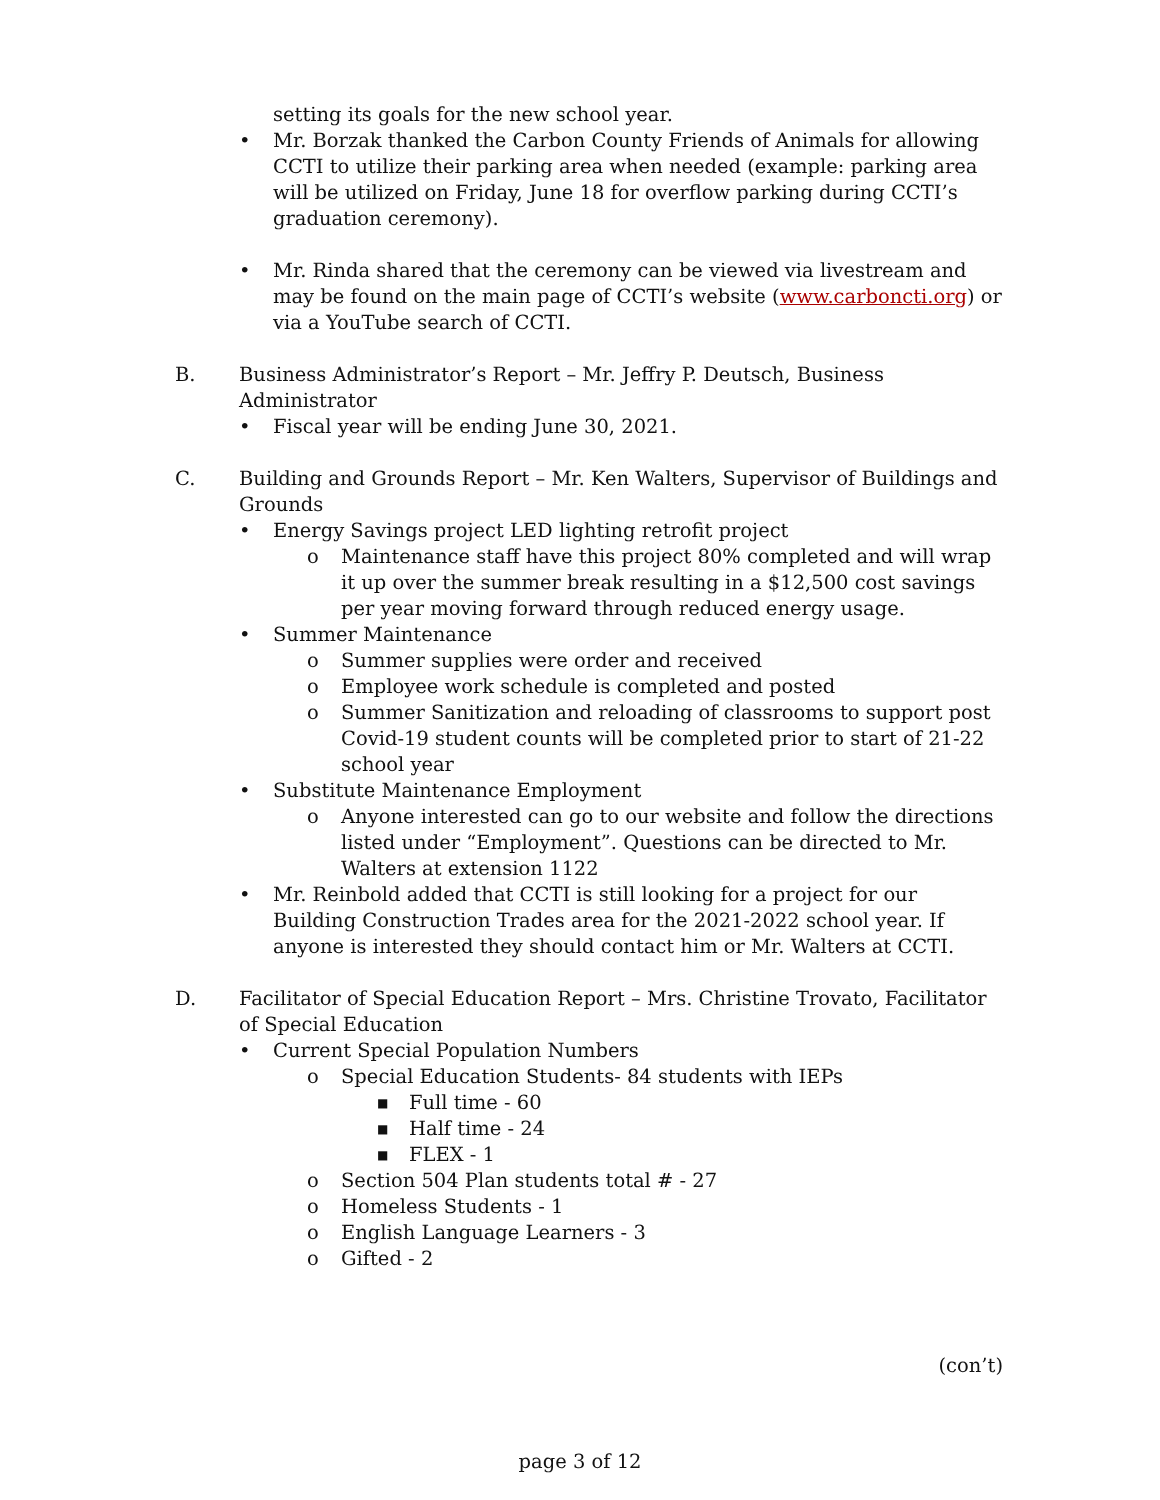setting its goals for the new school year.
• Mr. Borzak thanked the Carbon County Friends of Animals for allowing CCTI to utilize their parking area when needed (example: parking area will be utilized on Friday, June 18 for overflow parking during CCTI’s graduation ceremony).
• Mr. Rinda shared that the ceremony can be viewed via livestream and may be found on the main page of CCTI’s website (www.carboncti.org) or via a YouTube search of CCTI.
B. Business Administrator’s Report – Mr. Jeffry P. Deutsch, Business Administrator
• Fiscal year will be ending June 30, 2021.
C. Building and Grounds Report – Mr. Ken Walters, Supervisor of Buildings and Grounds
• Energy Savings project LED lighting retrofit project
o Maintenance staff have this project 80% completed and will wrap it up over the summer break resulting in a $12,500 cost savings per year moving forward through reduced energy usage.
• Summer Maintenance
o Summer supplies were order and received
o Employee work schedule is completed and posted
o Summer Sanitization and reloading of classrooms to support post Covid-19 student counts will be completed prior to start of 21-22 school year
• Substitute Maintenance Employment
o Anyone interested can go to our website and follow the directions listed under “Employment”. Questions can be directed to Mr. Walters at extension 1122
• Mr. Reinbold added that CCTI is still looking for a project for our Building Construction Trades area for the 2021-2022 school year. If anyone is interested they should contact him or Mr. Walters at CCTI.
D. Facilitator of Special Education Report – Mrs. Christine Trovato, Facilitator of Special Education
• Current Special Population Numbers
o Special Education Students- 84 students with IEPs
■ Full time - 60
■ Half time - 24
■ FLEX - 1
o Section 504 Plan students total # - 27
o Homeless Students - 1
o English Language Learners - 3
o Gifted - 2
(con’t)
page 3 of 12